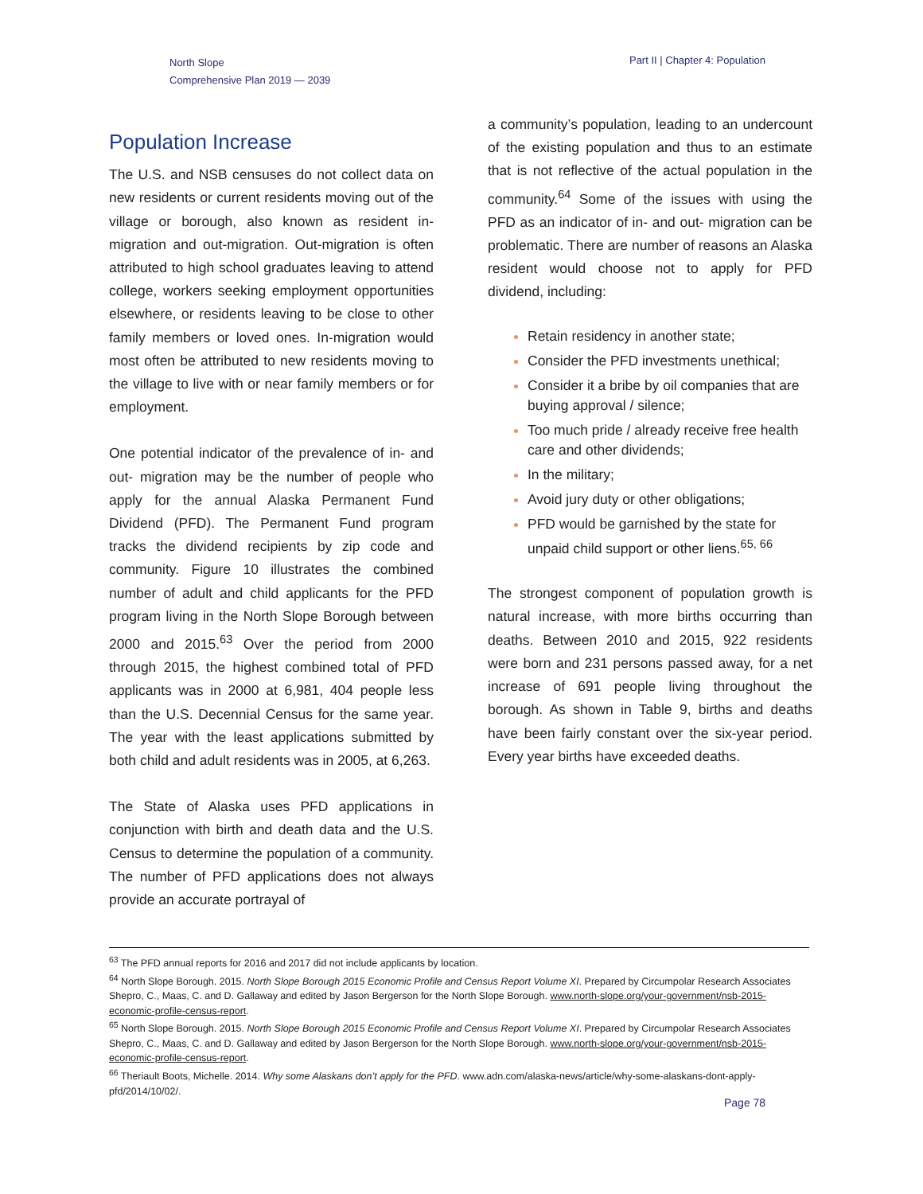North Slope
Comprehensive Plan 2019 — 2039
Part II | Chapter 4: Population
Population Increase
The U.S. and NSB censuses do not collect data on new residents or current residents moving out of the village or borough, also known as resident in-migration and out-migration. Out-migration is often attributed to high school graduates leaving to attend college, workers seeking employment opportunities elsewhere, or residents leaving to be close to other family members or loved ones. In-migration would most often be attributed to new residents moving to the village to live with or near family members or for employment.
One potential indicator of the prevalence of in- and out- migration may be the number of people who apply for the annual Alaska Permanent Fund Dividend (PFD). The Permanent Fund program tracks the dividend recipients by zip code and community. Figure 10 illustrates the combined number of adult and child applicants for the PFD program living in the North Slope Borough between 2000 and 2015.<sup>63</sup> Over the period from 2000 through 2015, the highest combined total of PFD applicants was in 2000 at 6,981, 404 people less than the U.S. Decennial Census for the same year. The year with the least applications submitted by both child and adult residents was in 2005, at 6,263.
The State of Alaska uses PFD applications in conjunction with birth and death data and the U.S. Census to determine the population of a community. The number of PFD applications does not always provide an accurate portrayal of
a community’s population, leading to an undercount of the existing population and thus to an estimate that is not reflective of the actual population in the community.<sup>64</sup> Some of the issues with using the PFD as an indicator of in- and out- migration can be problematic. There are number of reasons an Alaska resident would choose not to apply for PFD dividend, including:
Retain residency in another state;
Consider the PFD investments unethical;
Consider it a bribe by oil companies that are buying approval / silence;
Too much pride / already receive free health care and other dividends;
In the military;
Avoid jury duty or other obligations;
PFD would be garnished by the state for unpaid child support or other liens.<sup>65, 66</sup>
The strongest component of population growth is natural increase, with more births occurring than deaths. Between 2010 and 2015, 922 residents were born and 231 persons passed away, for a net increase of 691 people living throughout the borough. As shown in Table 9, births and deaths have been fairly constant over the six-year period. Every year births have exceeded deaths.
<sup>63</sup> The PFD annual reports for 2016 and 2017 did not include applicants by location.
<sup>64</sup> North Slope Borough. 2015. North Slope Borough 2015 Economic Profile and Census Report Volume XI. Prepared by Circumpolar Research Associates Shepro, C., Maas, C. and D. Gallaway and edited by Jason Bergerson for the North Slope Borough. www.north-slope.org/your-government/nsb-2015-economic-profile-census-report.
<sup>65</sup> North Slope Borough. 2015. North Slope Borough 2015 Economic Profile and Census Report Volume XI. Prepared by Circumpolar Research Associates Shepro, C., Maas, C. and D. Gallaway and edited by Jason Bergerson for the North Slope Borough. www.north-slope.org/your-government/nsb-2015-economic-profile-census-report.
<sup>66</sup> Theriault Boots, Michelle. 2014. Why some Alaskans don’t apply for the PFD. www.adn.com/alaska-news/article/why-some-alaskans-dont-apply-pfd/2014/10/02/.
Page 78